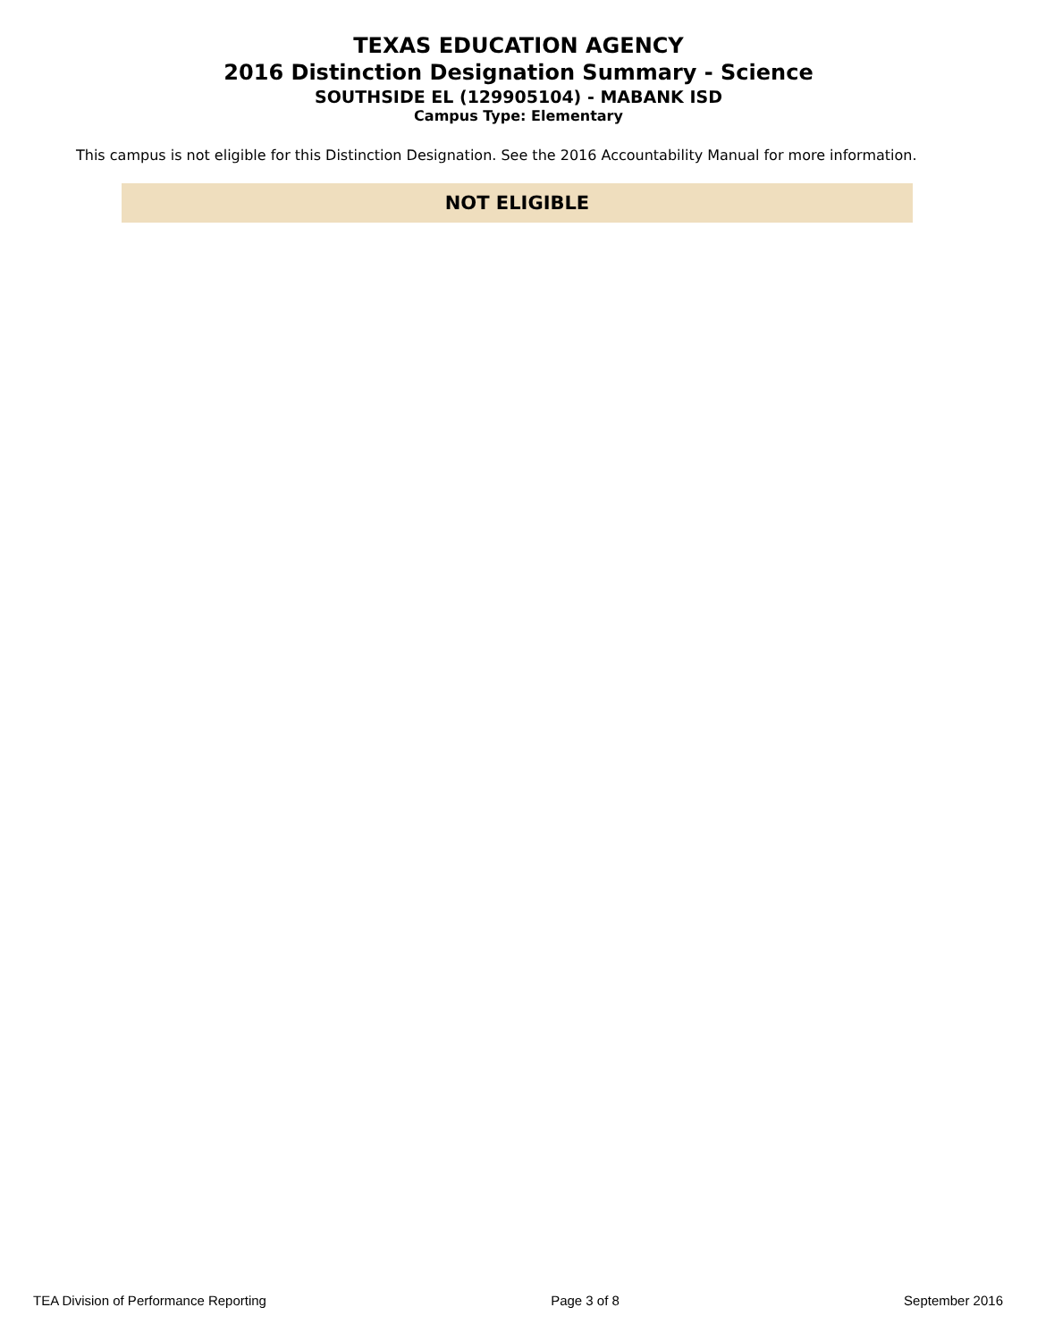TEXAS EDUCATION AGENCY
2016 Distinction Designation Summary - Science
SOUTHSIDE EL (129905104) - MABANK ISD
Campus Type: Elementary
This campus is not eligible for this Distinction Designation. See the 2016 Accountability Manual for more information.
NOT ELIGIBLE
TEA Division of Performance Reporting Page 3 of 8 September 2016